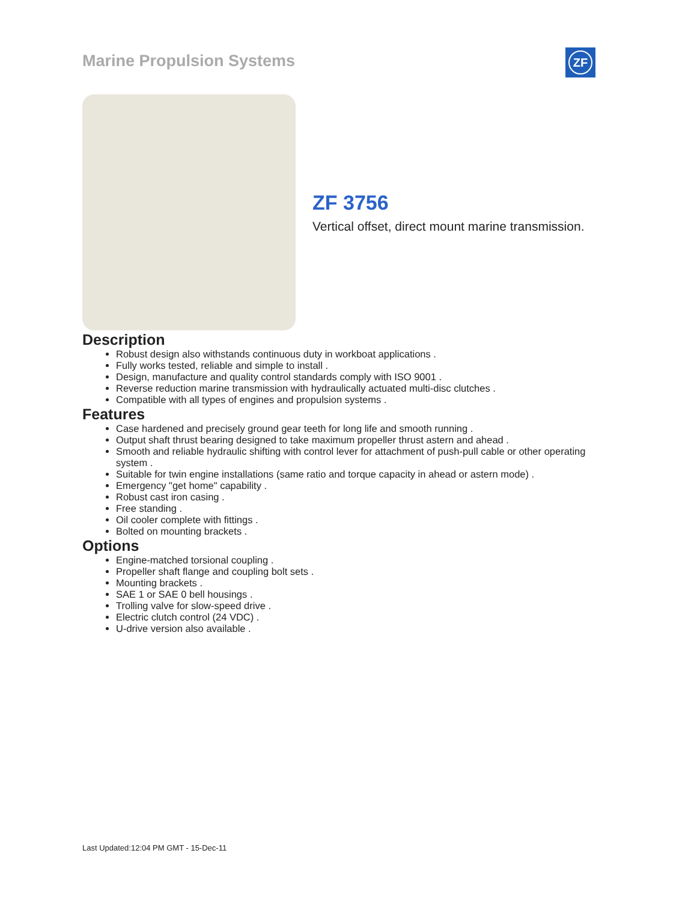Marine Propulsion Systems ZF
ZF 3756
Vertical offset, direct mount marine transmission.
Description
Robust design also withstands continuous duty in workboat applications .
Fully works tested, reliable and simple to install .
Design, manufacture and quality control standards comply with ISO 9001 .
Reverse reduction marine transmission with hydraulically actuated multi-disc clutches .
Compatible with all types of engines and propulsion systems .
Features
Case hardened and precisely ground gear teeth for long life and smooth running .
Output shaft thrust bearing designed to take maximum propeller thrust astern and ahead .
Smooth and reliable hydraulic shifting with control lever for attachment of push-pull cable or other operating system .
Suitable for twin engine installations (same ratio and torque capacity in ahead or astern mode) .
Emergency "get home" capability .
Robust cast iron casing .
Free standing .
Oil cooler complete with fittings .
Bolted on mounting brackets .
Options
Engine-matched torsional coupling .
Propeller shaft flange and coupling bolt sets .
Mounting brackets .
SAE 1 or SAE 0 bell housings .
Trolling valve for slow-speed drive .
Electric clutch control (24 VDC) .
U-drive version also available .
Last Updated:12:04 PM GMT - 15-Dec-11